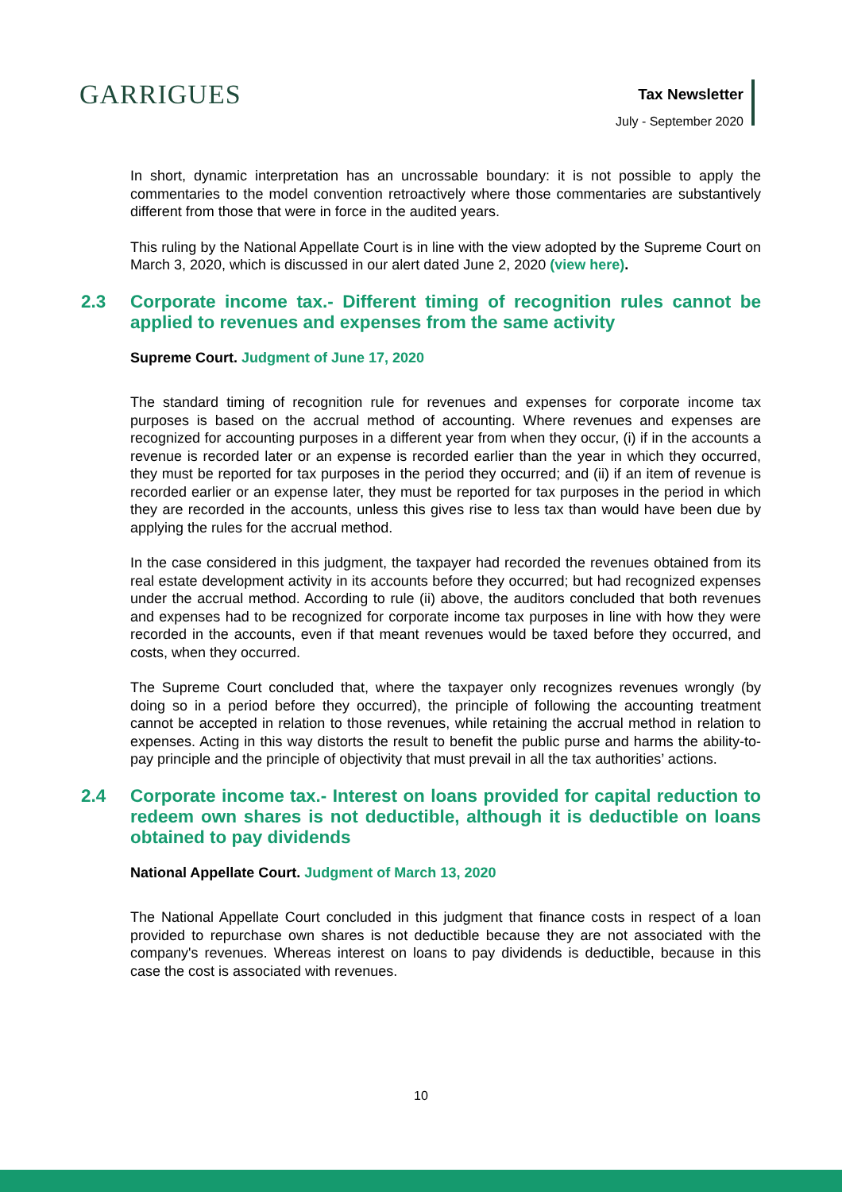GARRIGUES
Tax Newsletter
July - September 2020
In short, dynamic interpretation has an uncrossable boundary: it is not possible to apply the commentaries to the model convention retroactively where those commentaries are substantively different from those that were in force in the audited years.
This ruling by the National Appellate Court is in line with the view adopted by the Supreme Court on March 3, 2020, which is discussed in our alert dated June 2, 2020 (view here).
2.3 Corporate income tax.- Different timing of recognition rules cannot be applied to revenues and expenses from the same activity
Supreme Court. Judgment of June 17, 2020
The standard timing of recognition rule for revenues and expenses for corporate income tax purposes is based on the accrual method of accounting. Where revenues and expenses are recognized for accounting purposes in a different year from when they occur, (i) if in the accounts a revenue is recorded later or an expense is recorded earlier than the year in which they occurred, they must be reported for tax purposes in the period they occurred; and (ii) if an item of revenue is recorded earlier or an expense later, they must be reported for tax purposes in the period in which they are recorded in the accounts, unless this gives rise to less tax than would have been due by applying the rules for the accrual method.
In the case considered in this judgment, the taxpayer had recorded the revenues obtained from its real estate development activity in its accounts before they occurred; but had recognized expenses under the accrual method. According to rule (ii) above, the auditors concluded that both revenues and expenses had to be recognized for corporate income tax purposes in line with how they were recorded in the accounts, even if that meant revenues would be taxed before they occurred, and costs, when they occurred.
The Supreme Court concluded that, where the taxpayer only recognizes revenues wrongly (by doing so in a period before they occurred), the principle of following the accounting treatment cannot be accepted in relation to those revenues, while retaining the accrual method in relation to expenses. Acting in this way distorts the result to benefit the public purse and harms the ability-to-pay principle and the principle of objectivity that must prevail in all the tax authorities’ actions.
2.4 Corporate income tax.- Interest on loans provided for capital reduction to redeem own shares is not deductible, although it is deductible on loans obtained to pay dividends
National Appellate Court. Judgment of March 13, 2020
The National Appellate Court concluded in this judgment that finance costs in respect of a loan provided to repurchase own shares is not deductible because they are not associated with the company's revenues. Whereas interest on loans to pay dividends is deductible, because in this case the cost is associated with revenues.
10